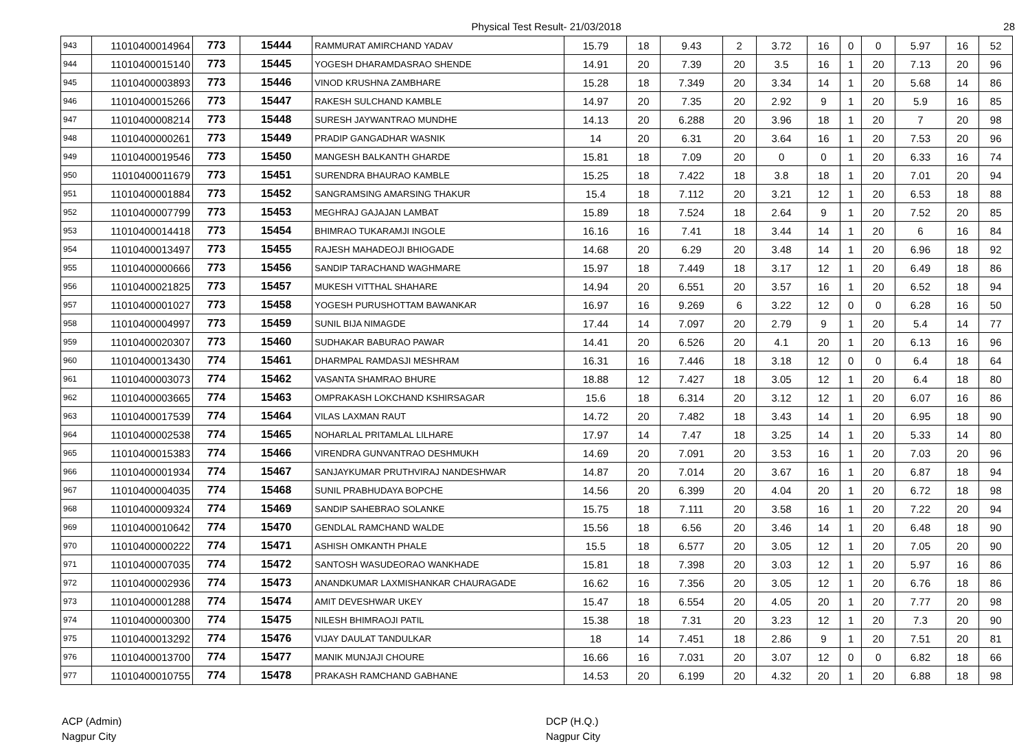Physical Test Result- 21/03/2018 28
| 943 | 11010400014964 | 773 | 15444 | RAMMURAT AMIRCHAND YADAV | 15.79 | 18 | 9.43 | 2 | 3.72 | 16 | 0 | 0 | 5.97 | 16 | 52 |
| 944 | 11010400015140 | 773 | 15445 | YOGESH DHARAMDASRAO SHENDE | 14.91 | 20 | 7.39 | 20 | 3.5 | 16 | 1 | 20 | 7.13 | 20 | 96 |
| 945 | 11010400003893 | 773 | 15446 | VINOD KRUSHNA ZAMBHARE | 15.28 | 18 | 7.349 | 20 | 3.34 | 14 | 1 | 20 | 5.68 | 14 | 86 |
| 946 | 11010400015266 | 773 | 15447 | RAKESH SULCHAND KAMBLE | 14.97 | 20 | 7.35 | 20 | 2.92 | 9 | 1 | 20 | 5.9 | 16 | 85 |
| 947 | 11010400008214 | 773 | 15448 | SURESH JAYWANTRAO MUNDHE | 14.13 | 20 | 6.288 | 20 | 3.96 | 18 | 1 | 20 | 7 | 20 | 98 |
| 948 | 11010400000261 | 773 | 15449 | PRADIP GANGADHAR WASNIK | 14 | 20 | 6.31 | 20 | 3.64 | 16 | 1 | 20 | 7.53 | 20 | 96 |
| 949 | 11010400019546 | 773 | 15450 | MANGESH BALKANTH GHARDE | 15.81 | 18 | 7.09 | 20 | 0 | 0 | 1 | 20 | 6.33 | 16 | 74 |
| 950 | 11010400011679 | 773 | 15451 | SURENDRA BHAURAO KAMBLE | 15.25 | 18 | 7.422 | 18 | 3.8 | 18 | 1 | 20 | 7.01 | 20 | 94 |
| 951 | 11010400001884 | 773 | 15452 | SANGRAMSING AMARSING THAKUR | 15.4 | 18 | 7.112 | 20 | 3.21 | 12 | 1 | 20 | 6.53 | 18 | 88 |
| 952 | 11010400007799 | 773 | 15453 | MEGHRAJ GAJAJAN LAMBAT | 15.89 | 18 | 7.524 | 18 | 2.64 | 9 | 1 | 20 | 7.52 | 20 | 85 |
| 953 | 11010400014418 | 773 | 15454 | BHIMRAO TUKARAMJI INGOLE | 16.16 | 16 | 7.41 | 18 | 3.44 | 14 | 1 | 20 | 6 | 16 | 84 |
| 954 | 11010400013497 | 773 | 15455 | RAJESH MAHADEOJI BHIOGADE | 14.68 | 20 | 6.29 | 20 | 3.48 | 14 | 1 | 20 | 6.96 | 18 | 92 |
| 955 | 11010400000666 | 773 | 15456 | SANDIP TARACHAND WAGHMARE | 15.97 | 18 | 7.449 | 18 | 3.17 | 12 | 1 | 20 | 6.49 | 18 | 86 |
| 956 | 11010400021825 | 773 | 15457 | MUKESH VITTHAL SHAHARE | 14.94 | 20 | 6.551 | 20 | 3.57 | 16 | 1 | 20 | 6.52 | 18 | 94 |
| 957 | 11010400001027 | 773 | 15458 | YOGESH PURUSHOTTAM BAWANKAR | 16.97 | 16 | 9.269 | 6 | 3.22 | 12 | 0 | 0 | 6.28 | 16 | 50 |
| 958 | 11010400004997 | 773 | 15459 | SUNIL BIJA NIMAGDE | 17.44 | 14 | 7.097 | 20 | 2.79 | 9 | 1 | 20 | 5.4 | 14 | 77 |
| 959 | 11010400020307 | 773 | 15460 | SUDHAKAR BABURAO PAWAR | 14.41 | 20 | 6.526 | 20 | 4.1 | 20 | 1 | 20 | 6.13 | 16 | 96 |
| 960 | 11010400013430 | 774 | 15461 | DHARMPAL RAMDASJI MESHRAM | 16.31 | 16 | 7.446 | 18 | 3.18 | 12 | 0 | 0 | 6.4 | 18 | 64 |
| 961 | 11010400003073 | 774 | 15462 | VASANTA SHAMRAO BHURE | 18.88 | 12 | 7.427 | 18 | 3.05 | 12 | 1 | 20 | 6.4 | 18 | 80 |
| 962 | 11010400003665 | 774 | 15463 | OMPRAKASH LOKCHAND KSHIRSAGAR | 15.6 | 18 | 6.314 | 20 | 3.12 | 12 | 1 | 20 | 6.07 | 16 | 86 |
| 963 | 11010400017539 | 774 | 15464 | VILAS LAXMAN RAUT | 14.72 | 20 | 7.482 | 18 | 3.43 | 14 | 1 | 20 | 6.95 | 18 | 90 |
| 964 | 11010400002538 | 774 | 15465 | NOHARLAL PRITAMLAL LILHARE | 17.97 | 14 | 7.47 | 18 | 3.25 | 14 | 1 | 20 | 5.33 | 14 | 80 |
| 965 | 11010400015383 | 774 | 15466 | VIRENDRA GUNVANTRAO DESHMUKH | 14.69 | 20 | 7.091 | 20 | 3.53 | 16 | 1 | 20 | 7.03 | 20 | 96 |
| 966 | 11010400001934 | 774 | 15467 | SANJAYKUMAR PRUTHVIRAJ NANDESHWAR | 14.87 | 20 | 7.014 | 20 | 3.67 | 16 | 1 | 20 | 6.87 | 18 | 94 |
| 967 | 11010400004035 | 774 | 15468 | SUNIL PRABHUDAYA BOPCHE | 14.56 | 20 | 6.399 | 20 | 4.04 | 20 | 1 | 20 | 6.72 | 18 | 98 |
| 968 | 11010400009324 | 774 | 15469 | SANDIP SAHEBRAO SOLANKE | 15.75 | 18 | 7.111 | 20 | 3.58 | 16 | 1 | 20 | 7.22 | 20 | 94 |
| 969 | 11010400010642 | 774 | 15470 | GENDLAL RAMCHAND WALDE | 15.56 | 18 | 6.56 | 20 | 3.46 | 14 | 1 | 20 | 6.48 | 18 | 90 |
| 970 | 11010400000222 | 774 | 15471 | ASHISH OMKANTH PHALE | 15.5 | 18 | 6.577 | 20 | 3.05 | 12 | 1 | 20 | 7.05 | 20 | 90 |
| 971 | 11010400007035 | 774 | 15472 | SANTOSH WASUDEORAO WANKHADE | 15.81 | 18 | 7.398 | 20 | 3.03 | 12 | 1 | 20 | 5.97 | 16 | 86 |
| 972 | 11010400002936 | 774 | 15473 | ANANDKUMAR LAXMISHANKAR CHAURAGADE | 16.62 | 16 | 7.356 | 20 | 3.05 | 12 | 1 | 20 | 6.76 | 18 | 86 |
| 973 | 11010400001288 | 774 | 15474 | AMIT DEVESHWAR UKEY | 15.47 | 18 | 6.554 | 20 | 4.05 | 20 | 1 | 20 | 7.77 | 20 | 98 |
| 974 | 11010400000300 | 774 | 15475 | NILESH BHIMRAOJI PATIL | 15.38 | 18 | 7.31 | 20 | 3.23 | 12 | 1 | 20 | 7.3 | 20 | 90 |
| 975 | 11010400013292 | 774 | 15476 | VIJAY DAULAT TANDULKAR | 18 | 14 | 7.451 | 18 | 2.86 | 9 | 1 | 20 | 7.51 | 20 | 81 |
| 976 | 11010400013700 | 774 | 15477 | MANIK MUNJAJI CHOURE | 16.66 | 16 | 7.031 | 20 | 3.07 | 12 | 0 | 0 | 6.82 | 18 | 66 |
| 977 | 11010400010755 | 774 | 15478 | PRAKASH RAMCHAND GABHANE | 14.53 | 20 | 6.199 | 20 | 4.32 | 20 | 1 | 20 | 6.88 | 18 | 98 |
ACP (Admin)
Nagpur City
DCP (H.Q.)
Nagpur City